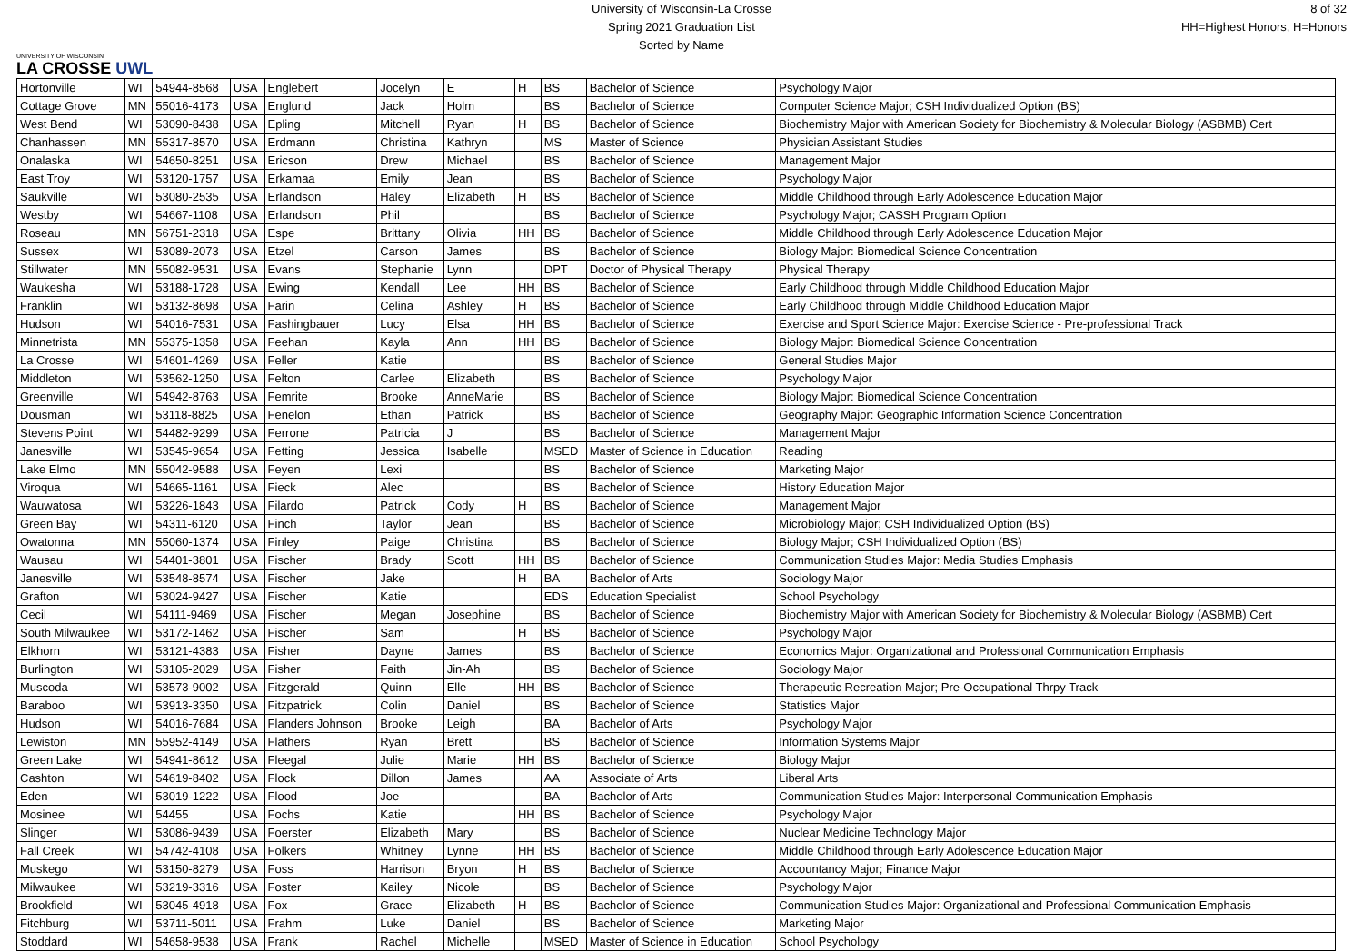UNIVERSITY OF WISCONSIN
LA CROSSE UWL
University of Wisconsin-La Crosse
Spring 2021 Graduation List
Sorted by Name
8 of 32
HH=Highest Honors, H=Honors
| Hortonville | WI | 54944-8568 | USA | Englebert | Jocelyn | E | H | BS | Bachelor of Science | Psychology Major |
| Cottage Grove | MN | 55016-4173 | USA | Englund | Jack | Holm | | BS | Bachelor of Science | Computer Science Major; CSH Individualized Option (BS) |
| West Bend | WI | 53090-8438 | USA | Epling | Mitchell | Ryan | H | BS | Bachelor of Science | Biochemistry Major with American Society for Biochemistry & Molecular Biology (ASBMB) Cert |
| Chanhassen | MN | 55317-8570 | USA | Erdmann | Christina | Kathryn | | MS | Master of Science | Physician Assistant Studies |
| Onalaska | WI | 54650-8251 | USA | Ericson | Drew | Michael | | BS | Bachelor of Science | Management Major |
| East Troy | WI | 53120-1757 | USA | Erkamaa | Emily | Jean | | BS | Bachelor of Science | Psychology Major |
| Saukville | WI | 53080-2535 | USA | Erlandson | Haley | Elizabeth | H | BS | Bachelor of Science | Middle Childhood through Early Adolescence Education Major |
| Westby | WI | 54667-1108 | USA | Erlandson | Phil | | | BS | Bachelor of Science | Psychology Major; CASSH Program Option |
| Roseau | MN | 56751-2318 | USA | Espe | Brittany | Olivia | HH | BS | Bachelor of Science | Middle Childhood through Early Adolescence Education Major |
| Sussex | WI | 53089-2073 | USA | Etzel | Carson | James | | BS | Bachelor of Science | Biology Major: Biomedical Science Concentration |
| Stillwater | MN | 55082-9531 | USA | Evans | Stephanie | Lynn | | DPT | Doctor of Physical Therapy | Physical Therapy |
| Waukesha | WI | 53188-1728 | USA | Ewing | Kendall | Lee | HH | BS | Bachelor of Science | Early Childhood through Middle Childhood Education Major |
| Franklin | WI | 53132-8698 | USA | Farin | Celina | Ashley | H | BS | Bachelor of Science | Early Childhood through Middle Childhood Education Major |
| Hudson | WI | 54016-7531 | USA | Fashingbauer | Lucy | Elsa | HH | BS | Bachelor of Science | Exercise and Sport Science Major: Exercise Science - Pre-professional Track |
| Minnetrista | MN | 55375-1358 | USA | Feehan | Kayla | Ann | HH | BS | Bachelor of Science | Biology Major: Biomedical Science Concentration |
| La Crosse | WI | 54601-4269 | USA | Feller | Katie | | | BS | Bachelor of Science | General Studies Major |
| Middleton | WI | 53562-1250 | USA | Felton | Carlee | Elizabeth | | BS | Bachelor of Science | Psychology Major |
| Greenville | WI | 54942-8763 | USA | Femrite | Brooke | AnneMarie | | BS | Bachelor of Science | Biology Major: Biomedical Science Concentration |
| Dousman | WI | 53118-8825 | USA | Fenelon | Ethan | Patrick | | BS | Bachelor of Science | Geography Major: Geographic Information Science Concentration |
| Stevens Point | WI | 54482-9299 | USA | Ferrone | Patricia | J | | BS | Bachelor of Science | Management Major |
| Janesville | WI | 53545-9654 | USA | Fetting | Jessica | Isabelle | | MSED | Master of Science in Education | Reading |
| Lake Elmo | MN | 55042-9588 | USA | Feyen | Lexi | | | BS | Bachelor of Science | Marketing Major |
| Viroqua | WI | 54665-1161 | USA | Fieck | Alec | | | BS | Bachelor of Science | History Education Major |
| Wauwatosa | WI | 53226-1843 | USA | Filardo | Patrick | Cody | H | BS | Bachelor of Science | Management Major |
| Green Bay | WI | 54311-6120 | USA | Finch | Taylor | Jean | | BS | Bachelor of Science | Microbiology Major; CSH Individualized Option (BS) |
| Owatonna | MN | 55060-1374 | USA | Finley | Paige | Christina | | BS | Bachelor of Science | Biology Major; CSH Individualized Option (BS) |
| Wausau | WI | 54401-3801 | USA | Fischer | Brady | Scott | HH | BS | Bachelor of Science | Communication Studies Major: Media Studies Emphasis |
| Janesville | WI | 53548-8574 | USA | Fischer | Jake | | H | BA | Bachelor of Arts | Sociology Major |
| Grafton | WI | 53024-9427 | USA | Fischer | Katie | | | EDS | Education Specialist | School Psychology |
| Cecil | WI | 54111-9469 | USA | Fischer | Megan | Josephine | | BS | Bachelor of Science | Biochemistry Major with American Society for Biochemistry & Molecular Biology (ASBMB) Cert |
| South Milwaukee | WI | 53172-1462 | USA | Fischer | Sam | | H | BS | Bachelor of Science | Psychology Major |
| Elkhorn | WI | 53121-4383 | USA | Fisher | Dayne | James | | BS | Bachelor of Science | Economics Major: Organizational and Professional Communication Emphasis |
| Burlington | WI | 53105-2029 | USA | Fisher | Faith | Jin-Ah | | BS | Bachelor of Science | Sociology Major |
| Muscoda | WI | 53573-9002 | USA | Fitzgerald | Quinn | Elle | HH | BS | Bachelor of Science | Therapeutic Recreation Major; Pre-Occupational Thrpy Track |
| Baraboo | WI | 53913-3350 | USA | Fitzpatrick | Colin | Daniel | | BS | Bachelor of Science | Statistics Major |
| Hudson | WI | 54016-7684 | USA | Flanders Johnson | Brooke | Leigh | | BA | Bachelor of Arts | Psychology Major |
| Lewiston | MN | 55952-4149 | USA | Flathers | Ryan | Brett | | BS | Bachelor of Science | Information Systems Major |
| Green Lake | WI | 54941-8612 | USA | Fleegal | Julie | Marie | HH | BS | Bachelor of Science | Biology Major |
| Cashton | WI | 54619-8402 | USA | Flock | Dillon | James | | AA | Associate of Arts | Liberal Arts |
| Eden | WI | 53019-1222 | USA | Flood | Joe | | | BA | Bachelor of Arts | Communication Studies Major: Interpersonal Communication Emphasis |
| Mosinee | WI | 54455 | USA | Fochs | Katie | | HH | BS | Bachelor of Science | Psychology Major |
| Slinger | WI | 53086-9439 | USA | Foerster | Elizabeth | Mary | | BS | Bachelor of Science | Nuclear Medicine Technology Major |
| Fall Creek | WI | 54742-4108 | USA | Folkers | Whitney | Lynne | HH | BS | Bachelor of Science | Middle Childhood through Early Adolescence Education Major |
| Muskego | WI | 53150-8279 | USA | Foss | Harrison | Bryon | H | BS | Bachelor of Science | Accountancy Major; Finance Major |
| Milwaukee | WI | 53219-3316 | USA | Foster | Kailey | Nicole | | BS | Bachelor of Science | Psychology Major |
| Brookfield | WI | 53045-4918 | USA | Fox | Grace | Elizabeth | H | BS | Bachelor of Science | Communication Studies Major: Organizational and Professional Communication Emphasis |
| Fitchburg | WI | 53711-5011 | USA | Frahm | Luke | Daniel | | BS | Bachelor of Science | Marketing Major |
| Stoddard | WI | 54658-9538 | USA | Frank | Rachel | Michelle | | MSED | Master of Science in Education | School Psychology |